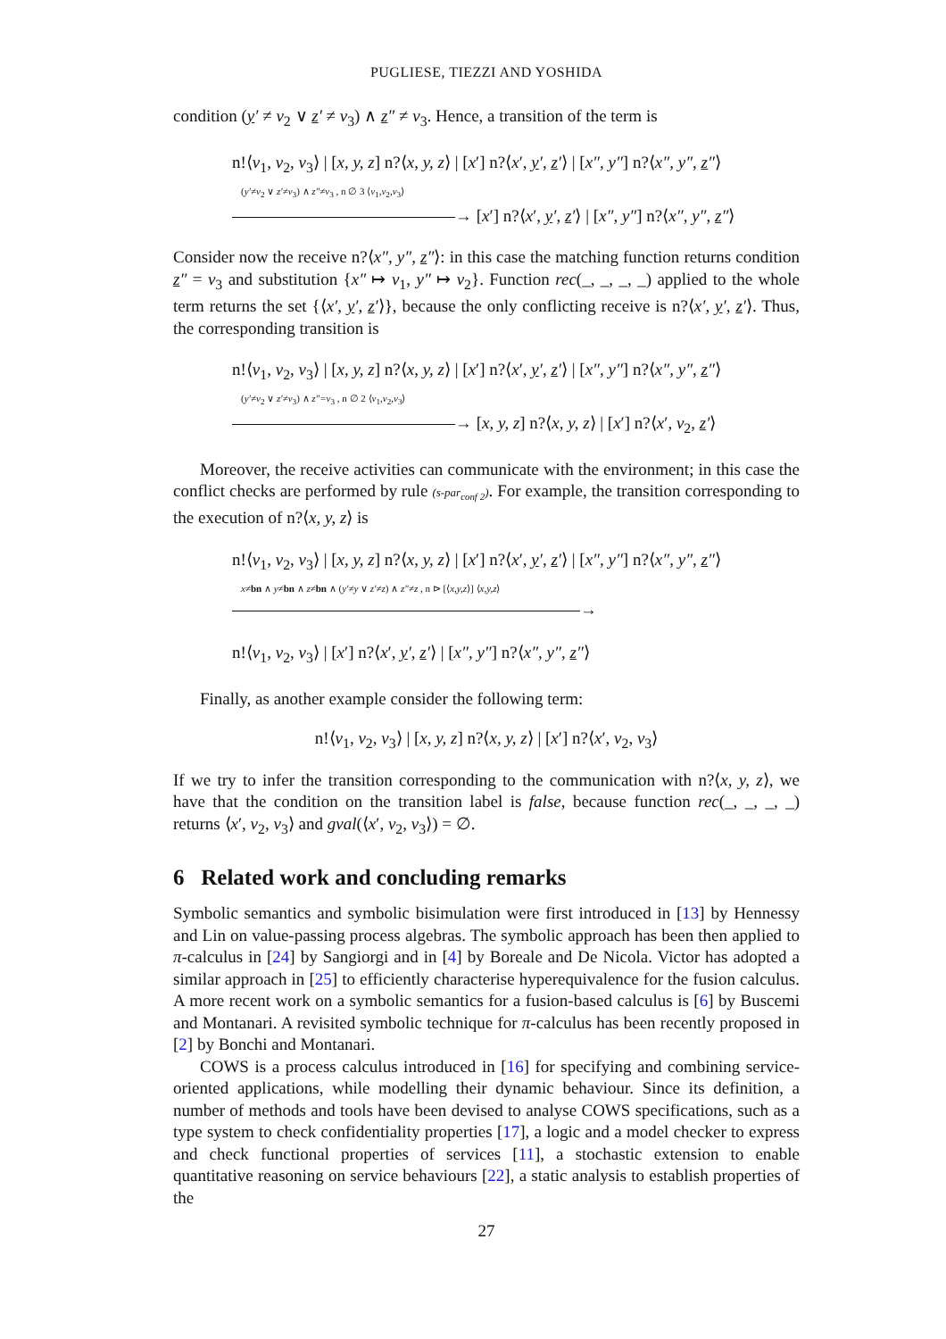PUGLIESE, TIEZZI AND YOSHIDA
condition (y′ ≠ v<sub>2</sub> ∨ z′ ≠ v<sub>3</sub>) ∧ z″ ≠ v<sub>3</sub>. Hence, a transition of the term is
n!⟨v<sub>1</sub>, v<sub>2</sub>, v<sub>3</sub>⟩ | [x, y, z] n?⟨x, y, z⟩ | [x′] n?⟨x′, y′, z′⟩ | [x″, y″] n?⟨x″, y″, z″⟩
(y′≠v<sub>2</sub> ∨ z′≠v<sub>3</sub>) ∧ z″≠v<sub>3</sub> , n ∅ 3 ⟨v<sub>1</sub>,v<sub>2</sub>,v<sub>3</sub>⟩
→ [x′] n?⟨x′, y′, z′⟩ | [x″, y″] n?⟨x″, y″, z″⟩
Consider now the receive n?⟨x″, y″, z″⟩: in this case the matching function returns condition z″ = v<sub>3</sub> and substitution {x″ ↦ v<sub>1</sub>, y″ ↦ v<sub>2</sub>}. Function rec(_, _, _, _) applied to the whole term returns the set {⟨x′, y′, z′⟩}, because the only conflicting receive is n?⟨x′, y′, z′⟩. Thus, the corresponding transition is
n!⟨v<sub>1</sub>, v<sub>2</sub>, v<sub>3</sub>⟩ | [x, y, z] n?⟨x, y, z⟩ | [x′] n?⟨x′, y′, z′⟩ | [x″, y″] n?⟨x″, y″, z″⟩
(y′≠v<sub>2</sub> ∨ z′≠v<sub>3</sub>) ∧ z″=v<sub>3</sub> , n ∅ 2 ⟨v<sub>1</sub>,v<sub>2</sub>,v<sub>3</sub>⟩
→ [x, y, z] n?⟨x, y, z⟩ | [x′] n?⟨x′, v<sub>2</sub>, z′⟩
Moreover, the receive activities can communicate with the environment; in this case the conflict checks are performed by rule (s-par<sub>conf 2</sub>). For example, the transition corresponding to the execution of n?⟨x, y, z⟩ is
n!⟨v<sub>1</sub>, v<sub>2</sub>, v<sub>3</sub>⟩ | [x, y, z] n?⟨x, y, z⟩ | [x′] n?⟨x′, y′, z′⟩ | [x″, y″] n?⟨x″, y″, z″⟩
x≠bn ∧ y≠bn ∧ z≠bn ∧ (y′≠y ∨ z′≠z) ∧ z″≠z , n ⊳ [⟨x,y,z⟩] ⟨x,y,z⟩
→
n!⟨v<sub>1</sub>, v<sub>2</sub>, v<sub>3</sub>⟩ | [x′] n?⟨x′, y′, z′⟩ | [x″, y″] n?⟨x″, y″, z″⟩
Finally, as another example consider the following term:
n!⟨v<sub>1</sub>, v<sub>2</sub>, v<sub>3</sub>⟩ | [x, y, z] n?⟨x, y, z⟩ | [x′] n?⟨x′, v<sub>2</sub>, v<sub>3</sub>⟩
If we try to infer the transition corresponding to the communication with n?⟨x, y, z⟩, we have that the condition on the transition label is false, because function rec(_, _, _, _) returns ⟨x′, v<sub>2</sub>, v<sub>3</sub>⟩ and gval(⟨x′, v<sub>2</sub>, v<sub>3</sub>⟩) = ∅.
6 Related work and concluding remarks
Symbolic semantics and symbolic bisimulation were first introduced in [13] by Hennessy and Lin on value-passing process algebras. The symbolic approach has been then applied to π-calculus in [24] by Sangiorgi and in [4] by Boreale and De Nicola. Victor has adopted a similar approach in [25] to efficiently characterise hyperequivalence for the fusion calculus. A more recent work on a symbolic semantics for a fusion-based calculus is [6] by Buscemi and Montanari. A revisited symbolic technique for π-calculus has been recently proposed in [2] by Bonchi and Montanari.
COWS is a process calculus introduced in [16] for specifying and combining service-oriented applications, while modelling their dynamic behaviour. Since its definition, a number of methods and tools have been devised to analyse COWS specifications, such as a type system to check confidentiality properties [17], a logic and a model checker to express and check functional properties of services [11], a stochastic extension to enable quantitative reasoning on service behaviours [22], a static analysis to establish properties of the
27